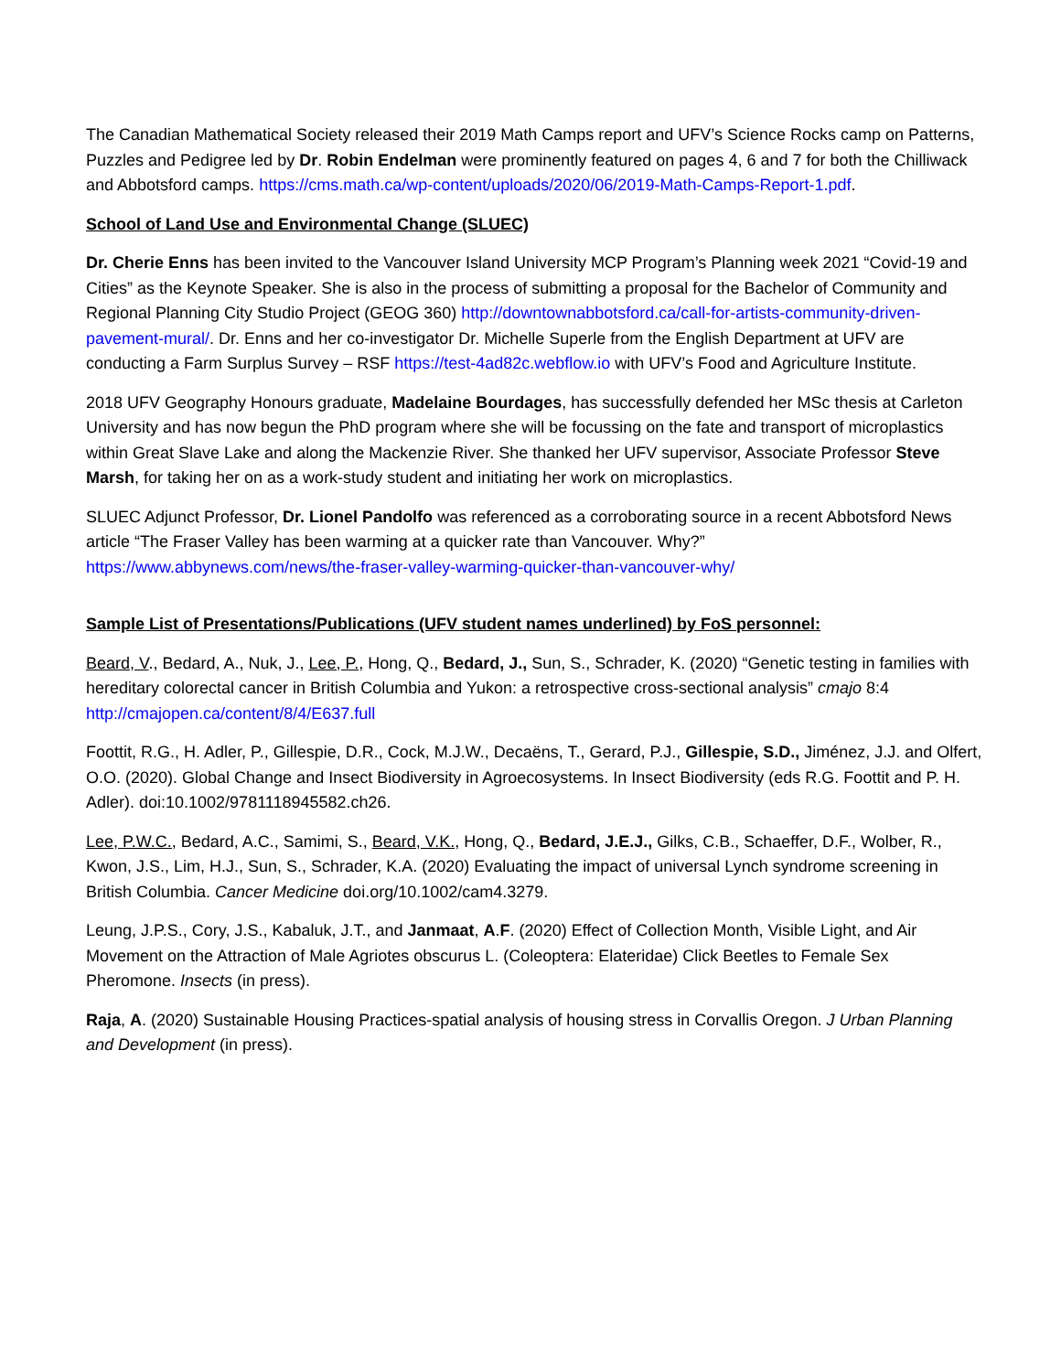The Canadian Mathematical Society released their 2019 Math Camps report and UFV’s Science Rocks camp on Patterns, Puzzles and Pedigree led by Dr. Robin Endelman were prominently featured on pages 4, 6 and 7 for both the Chilliwack and Abbotsford camps. https://cms.math.ca/wp-content/uploads/2020/06/2019-Math-Camps-Report-1.pdf.
School of Land Use and Environmental Change (SLUEC)
Dr. Cherie Enns has been invited to the Vancouver Island University MCP Program’s Planning week 2021 “Covid-19 and Cities” as the Keynote Speaker. She is also in the process of submitting a proposal for the Bachelor of Community and Regional Planning City Studio Project (GEOG 360) http://downtownabbotsford.ca/call-for-artists-community-driven-pavement-mural/. Dr. Enns and her co-investigator Dr. Michelle Superle from the English Department at UFV are conducting a Farm Surplus Survey – RSF https://test-4ad82c.webflow.io with UFV’s Food and Agriculture Institute.
2018 UFV Geography Honours graduate, Madelaine Bourdages, has successfully defended her MSc thesis at Carleton University and has now begun the PhD program where she will be focussing on the fate and transport of microplastics within Great Slave Lake and along the Mackenzie River. She thanked her UFV supervisor, Associate Professor Steve Marsh, for taking her on as a work-study student and initiating her work on microplastics.
SLUEC Adjunct Professor, Dr. Lionel Pandolfo was referenced as a corroborating source in a recent Abbotsford News article “The Fraser Valley has been warming at a quicker rate than Vancouver. Why?” https://www.abbynews.com/news/the-fraser-valley-warming-quicker-than-vancouver-why/
Sample List of Presentations/Publications (UFV student names underlined) by FoS personnel:
Beard, V., Bedard, A., Nuk, J., Lee, P., Hong, Q., Bedard, J., Sun, S., Schrader, K. (2020) “Genetic testing in families with hereditary colorectal cancer in British Columbia and Yukon: a retrospective cross-sectional analysis” cmajo 8:4 http://cmajopen.ca/content/8/4/E637.full
Foottit, R.G., H. Adler, P., Gillespie, D.R., Cock, M.J.W., Decaëns, T., Gerard, P.J., Gillespie, S.D., Jiménez, J.J. and Olfert, O.O. (2020). Global Change and Insect Biodiversity in Agroecosystems. In Insect Biodiversity (eds R.G. Foottit and P. H. Adler). doi:10.1002/9781118945582.ch26.
Lee, P.W.C., Bedard, A.C., Samimi, S., Beard, V.K., Hong, Q., Bedard, J.E.J., Gilks, C.B., Schaeffer, D.F., Wolber, R., Kwon, J.S., Lim, H.J., Sun, S., Schrader, K.A. (2020) Evaluating the impact of universal Lynch syndrome screening in British Columbia. Cancer Medicine doi.org/10.1002/cam4.3279.
Leung, J.P.S., Cory, J.S., Kabaluk, J.T., and Janmaat, A.F. (2020) Effect of Collection Month, Visible Light, and Air Movement on the Attraction of Male Agriotes obscurus L. (Coleoptera: Elateridae) Click Beetles to Female Sex Pheromone. Insects (in press).
Raja, A. (2020) Sustainable Housing Practices-spatial analysis of housing stress in Corvallis Oregon. J Urban Planning and Development (in press).